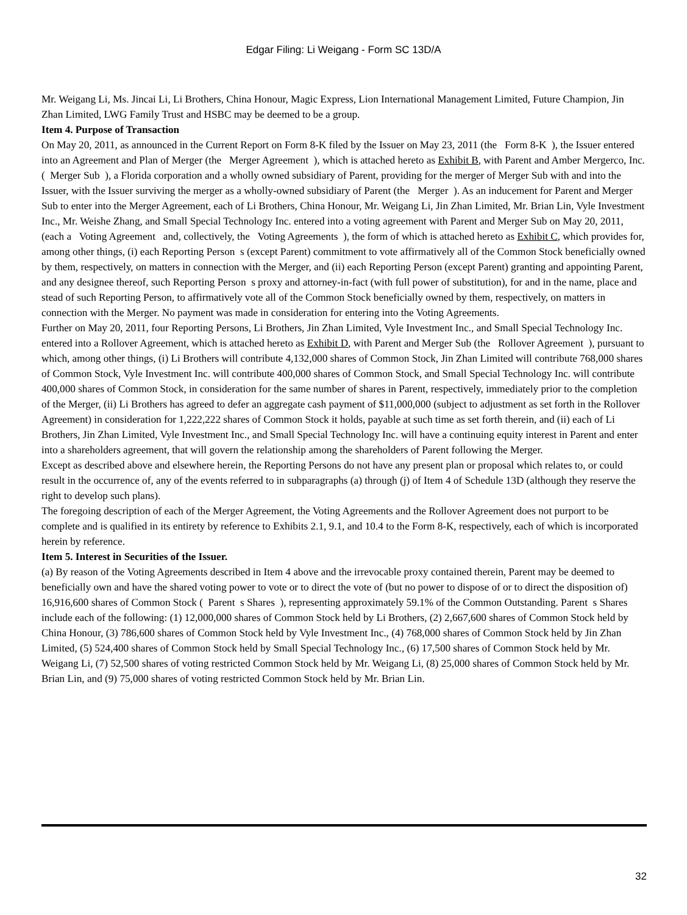Edgar Filing: Li Weigang - Form SC 13D/A
Mr. Weigang Li, Ms. Jincai Li, Li Brothers, China Honour, Magic Express, Lion International Management Limited, Future Champion, Jin Zhan Limited, LWG Family Trust and HSBC may be deemed to be a group.
Item 4. Purpose of Transaction
On May 20, 2011, as announced in the Current Report on Form 8-K filed by the Issuer on May 23, 2011 (the Form 8-K ), the Issuer entered into an Agreement and Plan of Merger (the Merger Agreement ), which is attached hereto as Exhibit B, with Parent and Amber Mergerco, Inc. ( Merger Sub ), a Florida corporation and a wholly owned subsidiary of Parent, providing for the merger of Merger Sub with and into the Issuer, with the Issuer surviving the merger as a wholly-owned subsidiary of Parent (the Merger ). As an inducement for Parent and Merger Sub to enter into the Merger Agreement, each of Li Brothers, China Honour, Mr. Weigang Li, Jin Zhan Limited, Mr. Brian Lin, Vyle Investment Inc., Mr. Weishe Zhang, and Small Special Technology Inc. entered into a voting agreement with Parent and Merger Sub on May 20, 2011, (each a Voting Agreement and, collectively, the Voting Agreements ), the form of which is attached hereto as Exhibit C, which provides for, among other things, (i) each Reporting Person s (except Parent) commitment to vote affirmatively all of the Common Stock beneficially owned by them, respectively, on matters in connection with the Merger, and (ii) each Reporting Person (except Parent) granting and appointing Parent, and any designee thereof, such Reporting Person s proxy and attorney-in-fact (with full power of substitution), for and in the name, place and stead of such Reporting Person, to affirmatively vote all of the Common Stock beneficially owned by them, respectively, on matters in connection with the Merger. No payment was made in consideration for entering into the Voting Agreements.
Further on May 20, 2011, four Reporting Persons, Li Brothers, Jin Zhan Limited, Vyle Investment Inc., and Small Special Technology Inc. entered into a Rollover Agreement, which is attached hereto as Exhibit D, with Parent and Merger Sub (the Rollover Agreement ), pursuant to which, among other things, (i) Li Brothers will contribute 4,132,000 shares of Common Stock, Jin Zhan Limited will contribute 768,000 shares of Common Stock, Vyle Investment Inc. will contribute 400,000 shares of Common Stock, and Small Special Technology Inc. will contribute 400,000 shares of Common Stock, in consideration for the same number of shares in Parent, respectively, immediately prior to the completion of the Merger, (ii) Li Brothers has agreed to defer an aggregate cash payment of $11,000,000 (subject to adjustment as set forth in the Rollover Agreement) in consideration for 1,222,222 shares of Common Stock it holds, payable at such time as set forth therein, and (ii) each of Li Brothers, Jin Zhan Limited, Vyle Investment Inc., and Small Special Technology Inc. will have a continuing equity interest in Parent and enter into a shareholders agreement, that will govern the relationship among the shareholders of Parent following the Merger.
Except as described above and elsewhere herein, the Reporting Persons do not have any present plan or proposal which relates to, or could result in the occurrence of, any of the events referred to in subparagraphs (a) through (j) of Item 4 of Schedule 13D (although they reserve the right to develop such plans).
The foregoing description of each of the Merger Agreement, the Voting Agreements and the Rollover Agreement does not purport to be complete and is qualified in its entirety by reference to Exhibits 2.1, 9.1, and 10.4 to the Form 8-K, respectively, each of which is incorporated herein by reference.
Item 5. Interest in Securities of the Issuer.
(a) By reason of the Voting Agreements described in Item 4 above and the irrevocable proxy contained therein, Parent may be deemed to beneficially own and have the shared voting power to vote or to direct the vote of (but no power to dispose of or to direct the disposition of) 16,916,600 shares of Common Stock ( Parent s Shares ), representing approximately 59.1% of the Common Outstanding. Parent s Shares include each of the following: (1) 12,000,000 shares of Common Stock held by Li Brothers, (2) 2,667,600 shares of Common Stock held by China Honour, (3) 786,600 shares of Common Stock held by Vyle Investment Inc., (4) 768,000 shares of Common Stock held by Jin Zhan Limited, (5) 524,400 shares of Common Stock held by Small Special Technology Inc., (6) 17,500 shares of Common Stock held by Mr. Weigang Li, (7) 52,500 shares of voting restricted Common Stock held by Mr. Weigang Li, (8) 25,000 shares of Common Stock held by Mr. Brian Lin, and (9) 75,000 shares of voting restricted Common Stock held by Mr. Brian Lin.
32